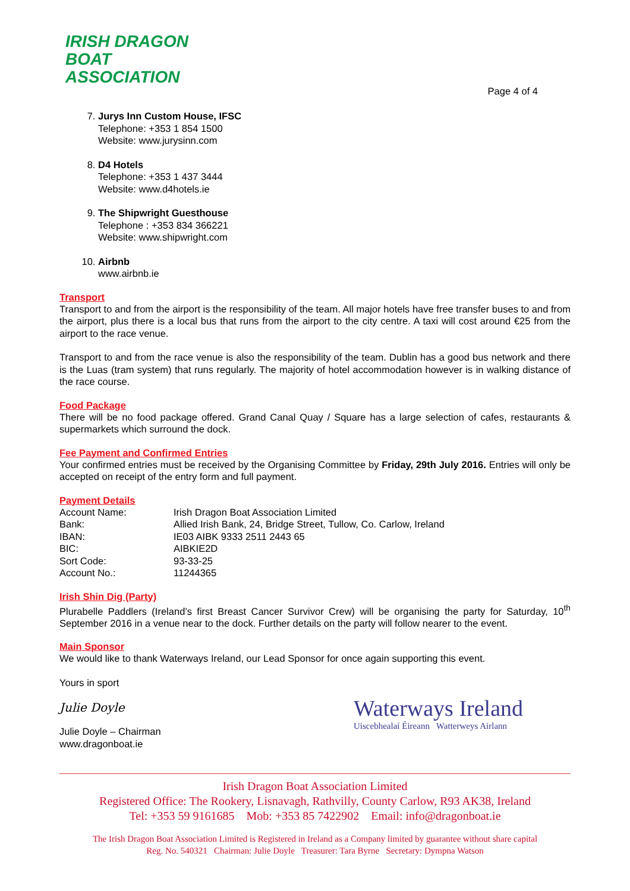IRISH DRAGON
BOAT ASSOCIATION
Page 4 of 4
7. Jurys Inn Custom House, IFSC
Telephone: +353 1 854 1500
Website: www.jurysinn.com
8. D4 Hotels
Telephone: +353 1 437 3444
Website: www.d4hotels.ie
9. The Shipwright Guesthouse
Telephone : +353 834 366221
Website: www.shipwright.com
10. Airbnb
www.airbnb.ie
Transport
Transport to and from the airport is the responsibility of the team. All major hotels have free transfer buses to and from the airport, plus there is a local bus that runs from the airport to the city centre. A taxi will cost around €25 from the airport to the race venue.
Transport to and from the race venue is also the responsibility of the team. Dublin has a good bus network and there is the Luas (tram system) that runs regularly. The majority of hotel accommodation however is in walking distance of the race course.
Food Package
There will be no food package offered. Grand Canal Quay / Square has a large selection of cafes, restaurants & supermarkets which surround the dock.
Fee Payment and Confirmed Entries
Your confirmed entries must be received by the Organising Committee by Friday, 29th July 2016. Entries will only be accepted on receipt of the entry form and full payment.
Payment Details
| Account Name: | Irish Dragon Boat Association Limited |
| Bank: | Allied Irish Bank, 24, Bridge Street, Tullow, Co. Carlow, Ireland |
| IBAN: | IE03 AIBK 9333 2511 2443 65 |
| BIC: | AIBKIE2D |
| Sort Code: | 93-33-25 |
| Account No.: | 11244365 |
Irish Shin Dig (Party)
Plurabelle Paddlers (Ireland’s first Breast Cancer Survivor Crew) will be organising the party for Saturday, 10<sup>th</sup> September 2016 in a venue near to the dock. Further details on the party will follow nearer to the event.
Main Sponsor
We would like to thank Waterways Ireland, our Lead Sponsor for once again supporting this event.
Yours in sport
Julie Doyle
Julie Doyle – Chairman
www.dragonboat.ie
Waterways Ireland
Uiscebhealaí Éireann Watterweys Airlann
Irish Dragon Boat Association Limited
Registered Office: The Rookery, Lisnavagh, Rathvilly, County Carlow, R93 AK38, Ireland
Tel: +353 59 9161685 Mob: +353 85 7422902 Email: info@dragonboat.ie
The Irish Dragon Boat Association Limited is Registered in Ireland as a Company limited by guarantee without share capital
Reg. No. 540321 Chairman: Julie Doyle Treasurer: Tara Byrne Secretary: Dympna Watson